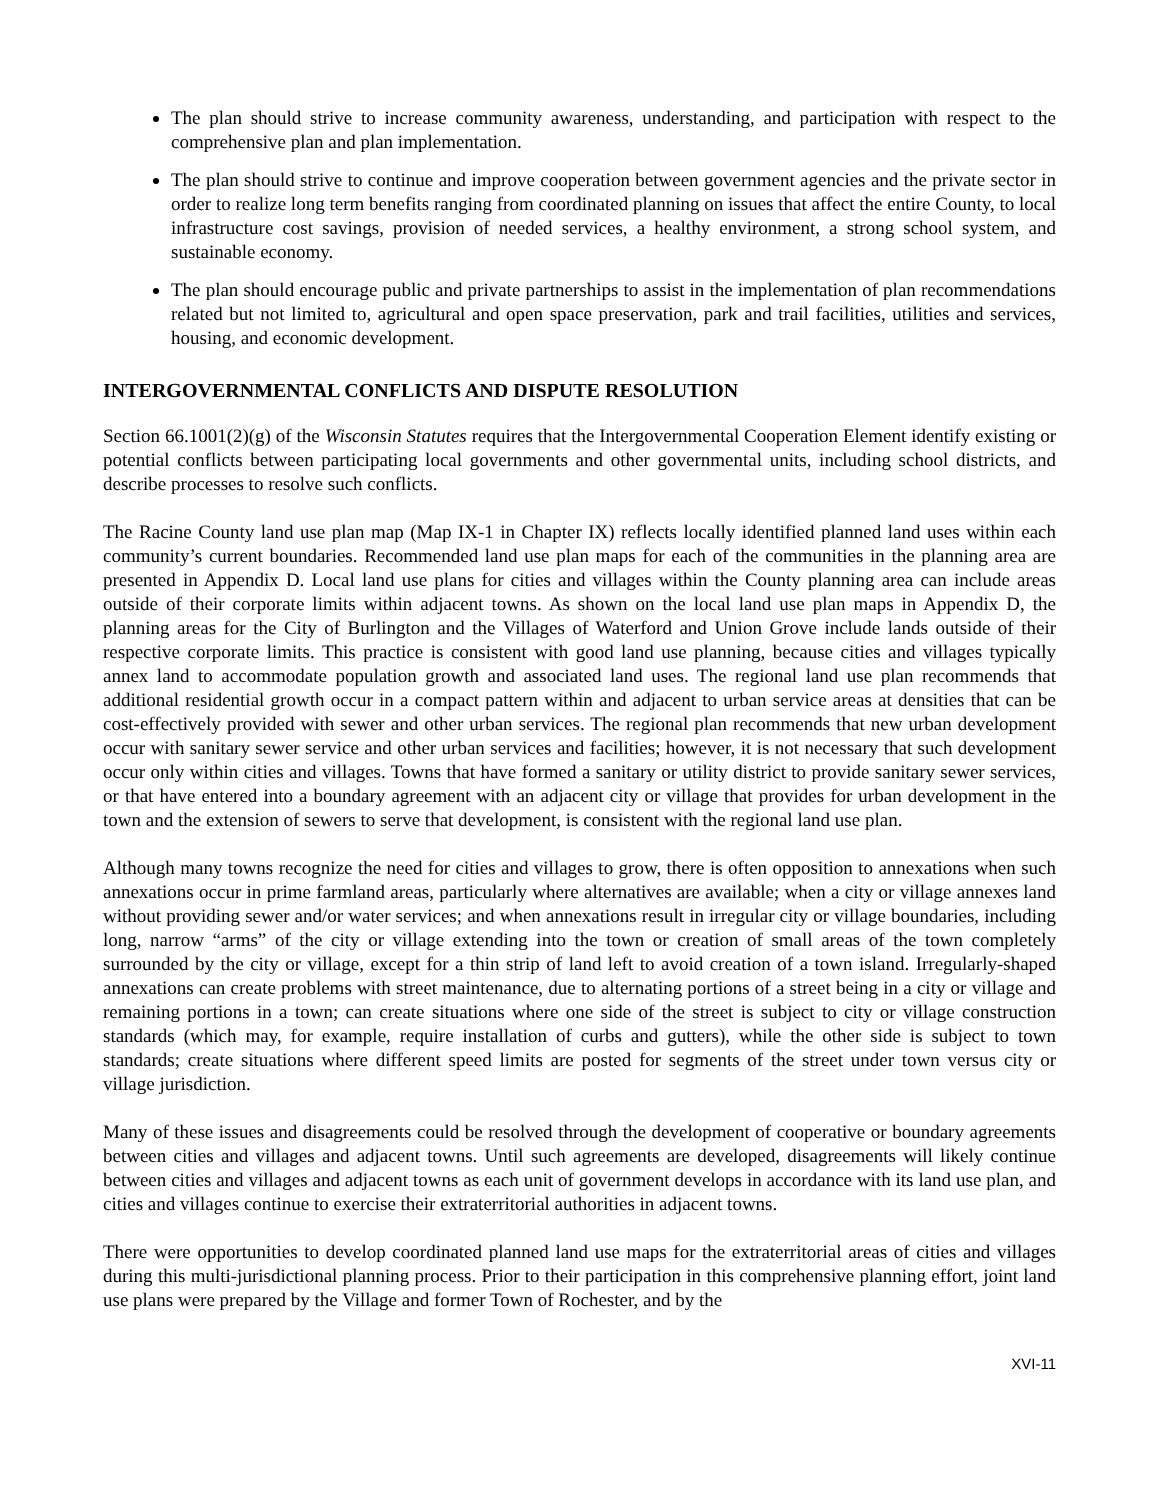The plan should strive to increase community awareness, understanding, and participation with respect to the comprehensive plan and plan implementation.
The plan should strive to continue and improve cooperation between government agencies and the private sector in order to realize long term benefits ranging from coordinated planning on issues that affect the entire County, to local infrastructure cost savings, provision of needed services, a healthy environment, a strong school system, and sustainable economy.
The plan should encourage public and private partnerships to assist in the implementation of plan recommendations related but not limited to, agricultural and open space preservation, park and trail facilities, utilities and services, housing, and economic development.
INTERGOVERNMENTAL CONFLICTS AND DISPUTE RESOLUTION
Section 66.1001(2)(g) of the Wisconsin Statutes requires that the Intergovernmental Cooperation Element identify existing or potential conflicts between participating local governments and other governmental units, including school districts, and describe processes to resolve such conflicts.
The Racine County land use plan map (Map IX-1 in Chapter IX) reflects locally identified planned land uses within each community’s current boundaries. Recommended land use plan maps for each of the communities in the planning area are presented in Appendix D. Local land use plans for cities and villages within the County planning area can include areas outside of their corporate limits within adjacent towns. As shown on the local land use plan maps in Appendix D, the planning areas for the City of Burlington and the Villages of Waterford and Union Grove include lands outside of their respective corporate limits. This practice is consistent with good land use planning, because cities and villages typically annex land to accommodate population growth and associated land uses. The regional land use plan recommends that additional residential growth occur in a compact pattern within and adjacent to urban service areas at densities that can be cost-effectively provided with sewer and other urban services. The regional plan recommends that new urban development occur with sanitary sewer service and other urban services and facilities; however, it is not necessary that such development occur only within cities and villages. Towns that have formed a sanitary or utility district to provide sanitary sewer services, or that have entered into a boundary agreement with an adjacent city or village that provides for urban development in the town and the extension of sewers to serve that development, is consistent with the regional land use plan.
Although many towns recognize the need for cities and villages to grow, there is often opposition to annexations when such annexations occur in prime farmland areas, particularly where alternatives are available; when a city or village annexes land without providing sewer and/or water services; and when annexations result in irregular city or village boundaries, including long, narrow “arms” of the city or village extending into the town or creation of small areas of the town completely surrounded by the city or village, except for a thin strip of land left to avoid creation of a town island. Irregularly-shaped annexations can create problems with street maintenance, due to alternating portions of a street being in a city or village and remaining portions in a town; can create situations where one side of the street is subject to city or village construction standards (which may, for example, require installation of curbs and gutters), while the other side is subject to town standards; create situations where different speed limits are posted for segments of the street under town versus city or village jurisdiction.
Many of these issues and disagreements could be resolved through the development of cooperative or boundary agreements between cities and villages and adjacent towns. Until such agreements are developed, disagreements will likely continue between cities and villages and adjacent towns as each unit of government develops in accordance with its land use plan, and cities and villages continue to exercise their extraterritorial authorities in adjacent towns.
There were opportunities to develop coordinated planned land use maps for the extraterritorial areas of cities and villages during this multi-jurisdictional planning process. Prior to their participation in this comprehensive planning effort, joint land use plans were prepared by the Village and former Town of Rochester, and by the
XVI-11